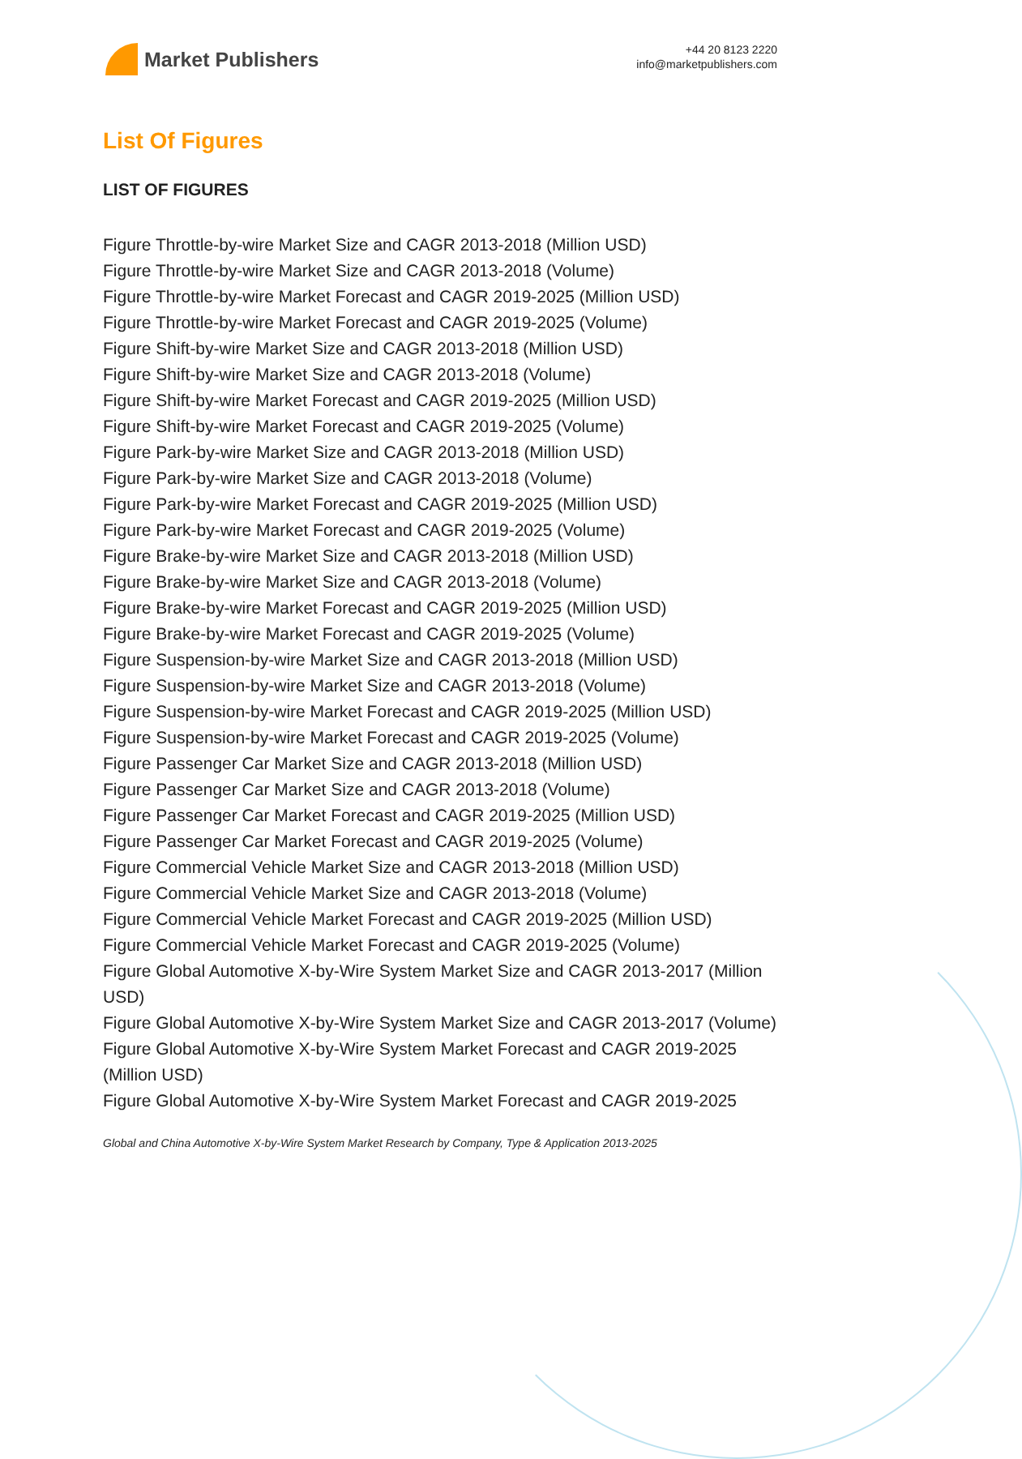Market Publishers
+44 20 8123 2220
info@marketpublishers.com
List Of Figures
LIST OF FIGURES
Figure Throttle-by-wire Market Size and CAGR 2013-2018 (Million USD)
Figure Throttle-by-wire Market Size and CAGR 2013-2018 (Volume)
Figure Throttle-by-wire Market Forecast and CAGR 2019-2025 (Million USD)
Figure Throttle-by-wire Market Forecast and CAGR 2019-2025 (Volume)
Figure Shift-by-wire Market Size and CAGR 2013-2018 (Million USD)
Figure Shift-by-wire Market Size and CAGR 2013-2018 (Volume)
Figure Shift-by-wire Market Forecast and CAGR 2019-2025 (Million USD)
Figure Shift-by-wire Market Forecast and CAGR 2019-2025 (Volume)
Figure Park-by-wire Market Size and CAGR 2013-2018 (Million USD)
Figure Park-by-wire Market Size and CAGR 2013-2018 (Volume)
Figure Park-by-wire Market Forecast and CAGR 2019-2025 (Million USD)
Figure Park-by-wire Market Forecast and CAGR 2019-2025 (Volume)
Figure Brake-by-wire Market Size and CAGR 2013-2018 (Million USD)
Figure Brake-by-wire Market Size and CAGR 2013-2018 (Volume)
Figure Brake-by-wire Market Forecast and CAGR 2019-2025 (Million USD)
Figure Brake-by-wire Market Forecast and CAGR 2019-2025 (Volume)
Figure Suspension-by-wire Market Size and CAGR 2013-2018 (Million USD)
Figure Suspension-by-wire Market Size and CAGR 2013-2018 (Volume)
Figure Suspension-by-wire Market Forecast and CAGR 2019-2025 (Million USD)
Figure Suspension-by-wire Market Forecast and CAGR 2019-2025 (Volume)
Figure Passenger Car Market Size and CAGR 2013-2018 (Million USD)
Figure Passenger Car Market Size and CAGR 2013-2018 (Volume)
Figure Passenger Car Market Forecast and CAGR 2019-2025 (Million USD)
Figure Passenger Car Market Forecast and CAGR 2019-2025 (Volume)
Figure Commercial Vehicle Market Size and CAGR 2013-2018 (Million USD)
Figure Commercial Vehicle Market Size and CAGR 2013-2018 (Volume)
Figure Commercial Vehicle Market Forecast and CAGR 2019-2025 (Million USD)
Figure Commercial Vehicle Market Forecast and CAGR 2019-2025 (Volume)
Figure Global Automotive X-by-Wire System Market Size and CAGR 2013-2017 (Million USD)
Figure Global Automotive X-by-Wire System Market Size and CAGR 2013-2017 (Volume)
Figure Global Automotive X-by-Wire System Market Forecast and CAGR 2019-2025 (Million USD)
Figure Global Automotive X-by-Wire System Market Forecast and CAGR 2019-2025
Global and China Automotive X-by-Wire System Market Research by Company, Type & Application 2013-2025